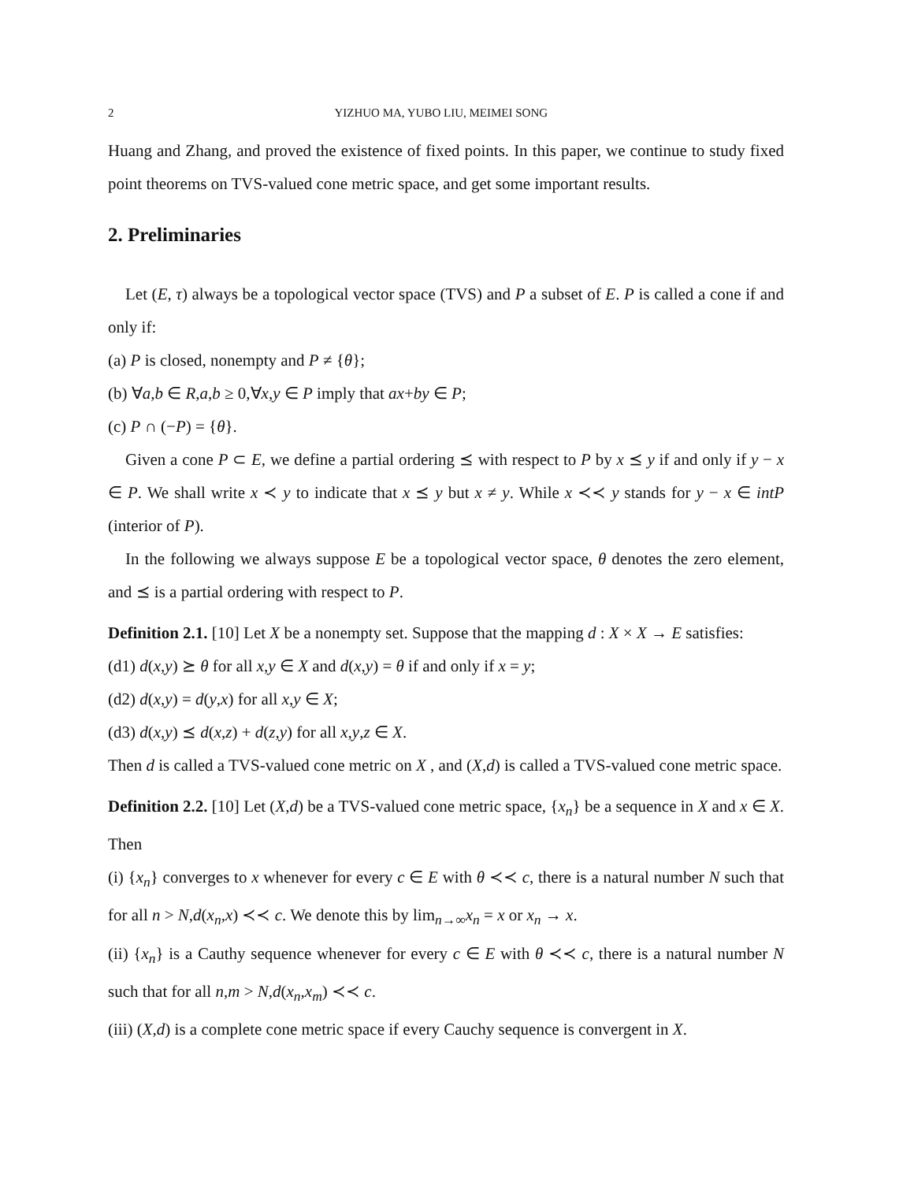2 YIZHUO MA, YUBO LIU, MEIMEI SONG
Huang and Zhang, and proved the existence of fixed points. In this paper, we continue to study fixed point theorems on TVS-valued cone metric space, and get some important results.
2. Preliminaries
Let (E, τ) always be a topological vector space (TVS) and P a subset of E. P is called a cone if and only if:
(a) P is closed, nonempty and P ≠ {θ};
(b) ∀a,b ∈ R,a,b ≥ 0,∀x,y ∈ P imply that ax+by ∈ P;
(c) P ∩ (−P) = {θ}.
Given a cone P ⊂ E, we define a partial ordering ⪯ with respect to P by x ⪯ y if and only if y − x ∈ P. We shall write x ≺ y to indicate that x ⪯ y but x ≠ y. While x ≺≺ y stands for y − x ∈ intP (interior of P).
In the following we always suppose E be a topological vector space, θ denotes the zero element, and ⪯ is a partial ordering with respect to P.
Definition 2.1. [10] Let X be a nonempty set. Suppose that the mapping d : X × X → E satisfies:
(d1) d(x,y) ⪰ θ for all x,y ∈ X and d(x,y) = θ if and only if x = y;
(d2) d(x,y) = d(y,x) for all x,y ∈ X;
(d3) d(x,y) ⪯ d(x,z) + d(z,y) for all x,y,z ∈ X.
Then d is called a TVS-valued cone metric on X , and (X,d) is called a TVS-valued cone metric space.
Definition 2.2. [10] Let (X,d) be a TVS-valued cone metric space, {x<sub>n</sub>} be a sequence in X and x ∈ X. Then
(i) {x<sub>n</sub>} converges to x whenever for every c ∈ E with θ ≺≺ c, there is a natural number N such that for all n > N,d(x<sub>n</sub>,x) ≺≺ c. We denote this by lim<sub>n→∞</sub>x<sub>n</sub> = x or x<sub>n</sub> → x.
(ii) {x<sub>n</sub>} is a Cauthy sequence whenever for every c ∈ E with θ ≺≺ c, there is a natural number N such that for all n,m > N,d(x<sub>n</sub>,x<sub>m</sub>) ≺≺ c.
(iii) (X,d) is a complete cone metric space if every Cauchy sequence is convergent in X.